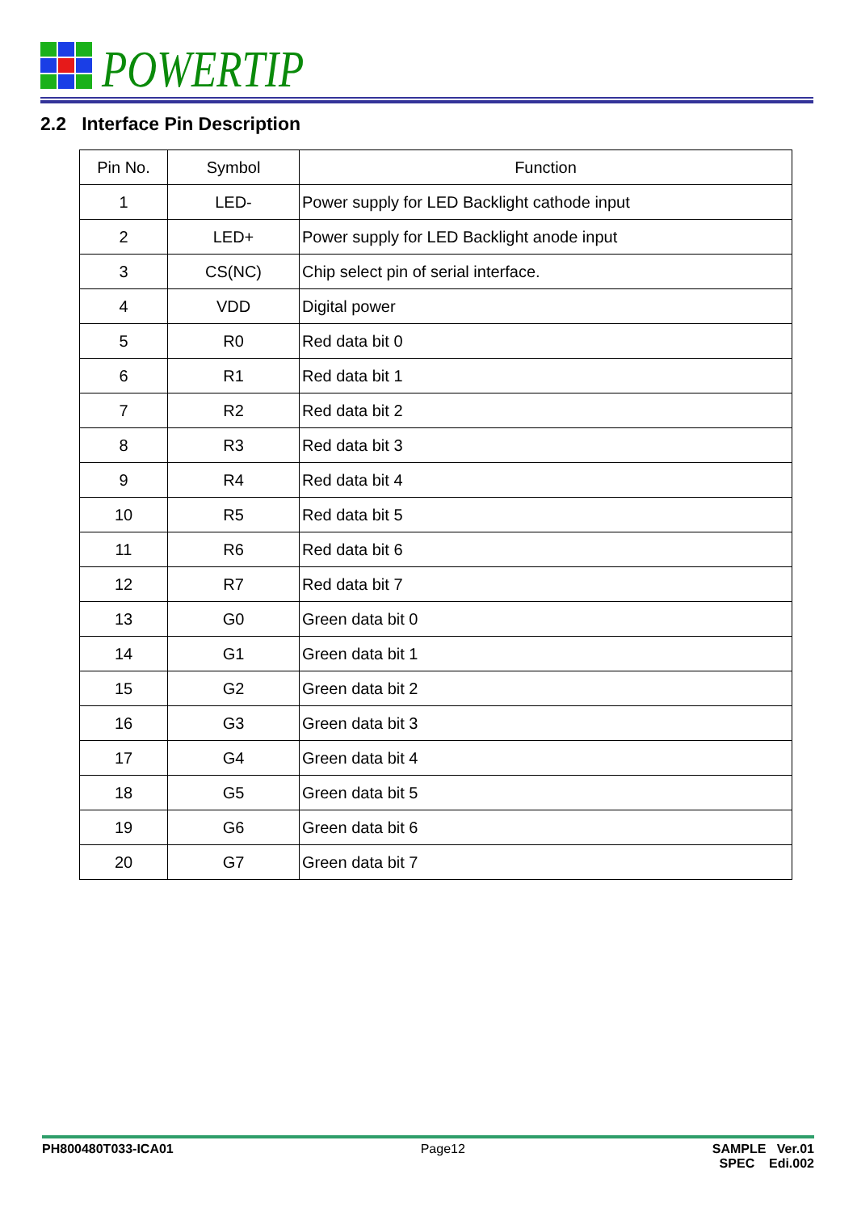POWERTIP
2.2 Interface Pin Description
| Pin No. | Symbol | Function |
| --- | --- | --- |
| 1 | LED- | Power supply for LED Backlight cathode input |
| 2 | LED+ | Power supply for LED Backlight anode input |
| 3 | CS(NC) | Chip select pin of serial interface. |
| 4 | VDD | Digital power |
| 5 | R0 | Red data bit 0 |
| 6 | R1 | Red data bit 1 |
| 7 | R2 | Red data bit 2 |
| 8 | R3 | Red data bit 3 |
| 9 | R4 | Red data bit 4 |
| 10 | R5 | Red data bit 5 |
| 11 | R6 | Red data bit 6 |
| 12 | R7 | Red data bit 7 |
| 13 | G0 | Green data bit 0 |
| 14 | G1 | Green data bit 1 |
| 15 | G2 | Green data bit 2 |
| 16 | G3 | Green data bit 3 |
| 17 | G4 | Green data bit 4 |
| 18 | G5 | Green data bit 5 |
| 19 | G6 | Green data bit 6 |
| 20 | G7 | Green data bit 7 |
PH800480T033-ICA01 Page12 SAMPLE Ver.01
SPEC Edi.002